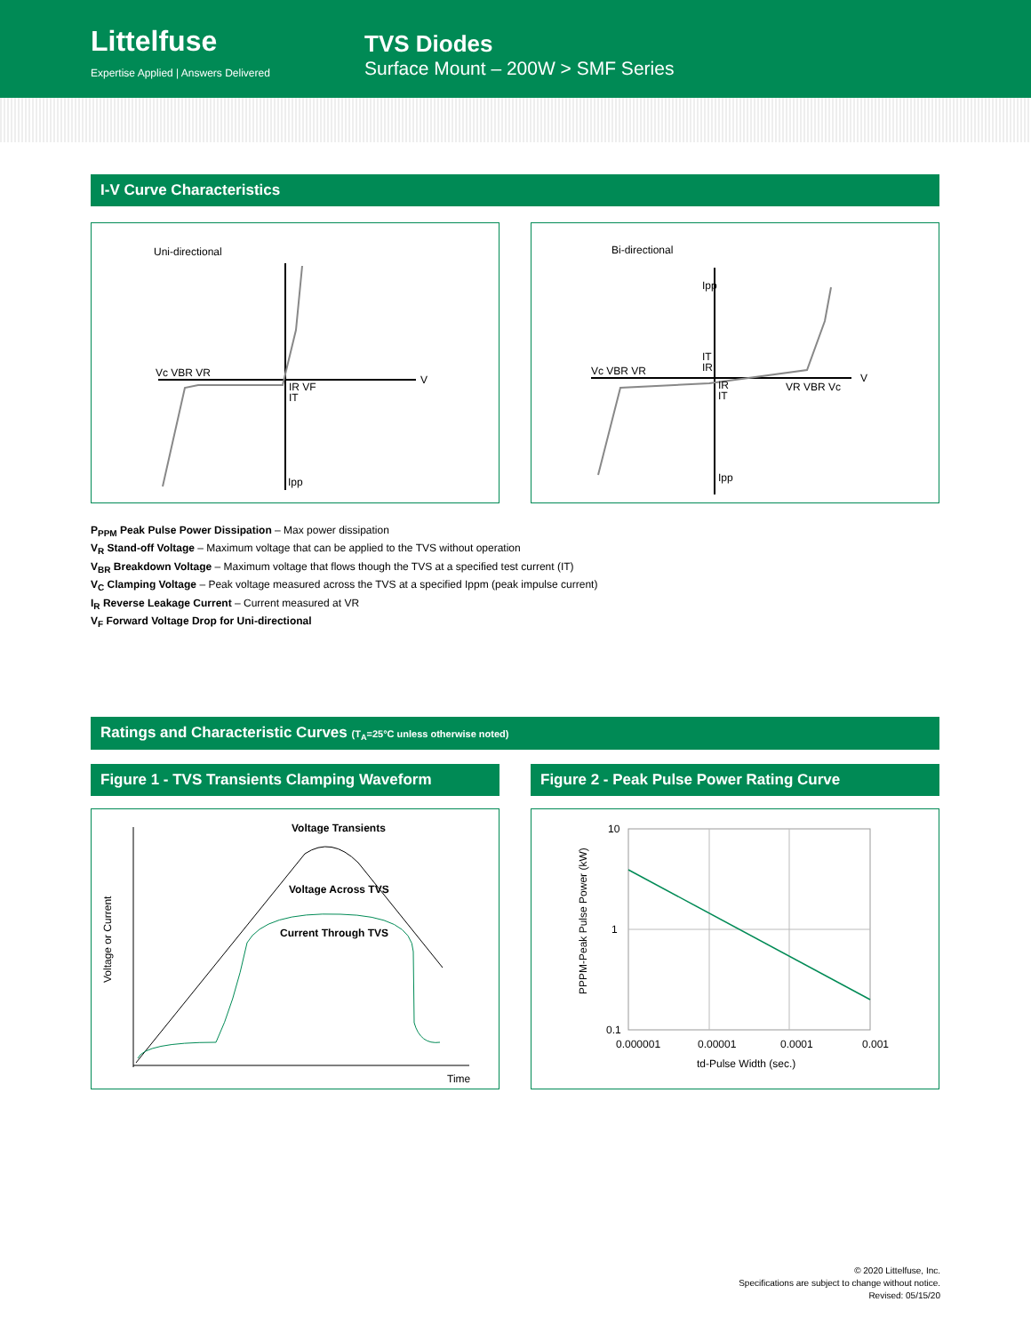Littelfuse
Expertise Applied | Answers Delivered
TVS Diodes
Surface Mount – 200W > SMF Series
I-V Curve Characteristics
Uni-directional
Vc VBR VR
IR VF
IT
V
Ipp
Bi-directional
Vc VBR VR
Ipp
IT
IR
IR
IT
VR VBR Vc
V
Ipp
P<sub>PPM</sub> Peak Pulse Power Dissipation – Max power dissipation
V<sub>R</sub> Stand-off Voltage – Maximum voltage that can be applied to the TVS without operation
V<sub>BR</sub> Breakdown Voltage – Maximum voltage that flows though the TVS at a specified test current (IT)
V<sub>C</sub> Clamping Voltage – Peak voltage measured across the TVS at a specified Ippm (peak impulse current)
I<sub>R</sub> Reverse Leakage Current – Current measured at VR
V<sub>F</sub> Forward Voltage Drop for Uni-directional
Ratings and Characteristic Curves (T<sub>A</sub>=25°C unless otherwise noted)
Figure 1 - TVS Transients Clamping Waveform
Figure 2 - Peak Pulse Power Rating Curve
Voltage Transients
Voltage Across TVS
Current Through TVS
Voltage or Current
Time
10
1
0.1
0.000001
0.00001
0.0001
0.001
td-Pulse Width (sec.)
PPPM-Peak Pulse Power (kW)
© 2020 Littelfuse, Inc.
Specifications are subject to change without notice.
Revised: 05/15/20